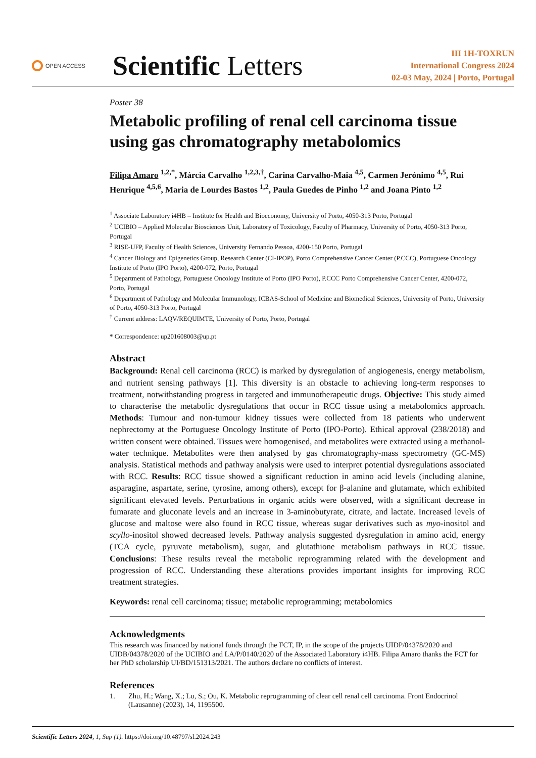OPEN ACCESS
Scientific Letters
III 1H-TOXRUN
International Congress 2024
02-03 May, 2024 | Porto, Portugal
Poster 38
Metabolic profiling of renal cell carcinoma tissue using gas chromatography metabolomics
Filipa Amaro <sup>1,2,*</sup>, Márcia Carvalho <sup>1,2,3,†</sup>, Carina Carvalho-Maia <sup>4,5</sup>, Carmen Jerónimo <sup>4,5</sup>, Rui Henrique <sup>4,5,6</sup>, Maria de Lourdes Bastos <sup>1,2</sup>, Paula Guedes de Pinho <sup>1,2</sup> and Joana Pinto <sup>1,2</sup>
<sup>1</sup> Associate Laboratory i4HB – Institute for Health and Bioeconomy, University of Porto, 4050-313 Porto, Portugal
<sup>2</sup> UCIBIO – Applied Molecular Biosciences Unit, Laboratory of Toxicology, Faculty of Pharmacy, University of Porto, 4050-313 Porto, Portugal
<sup>3</sup> RISE-UFP, Faculty of Health Sciences, University Fernando Pessoa, 4200-150 Porto, Portugal
<sup>4</sup> Cancer Biology and Epigenetics Group, Research Center (CI-IPOP), Porto Comprehensive Cancer Center (P.CCC), Portuguese Oncology Institute of Porto (IPO Porto), 4200-072, Porto, Portugal
<sup>5</sup> Department of Pathology, Portuguese Oncology Institute of Porto (IPO Porto), P.CCC Porto Comprehensive Cancer Center, 4200-072, Porto, Portugal
<sup>6</sup> Department of Pathology and Molecular Immunology, ICBAS-School of Medicine and Biomedical Sciences, University of Porto, University of Porto, 4050-313 Porto, Portugal
<sup>†</sup> Current address: LAQV/REQUIMTE, University of Porto, Porto, Portugal
* Correspondence: up201608003@up.pt
Abstract
Background: Renal cell carcinoma (RCC) is marked by dysregulation of angiogenesis, energy metabolism, and nutrient sensing pathways [1]. This diversity is an obstacle to achieving long-term responses to treatment, notwithstanding progress in targeted and immunotherapeutic drugs. Objective: This study aimed to characterise the metabolic dysregulations that occur in RCC tissue using a metabolomics approach. Methods: Tumour and non-tumour kidney tissues were collected from 18 patients who underwent nephrectomy at the Portuguese Oncology Institute of Porto (IPO-Porto). Ethical approval (238/2018) and written consent were obtained. Tissues were homogenised, and metabolites were extracted using a methanol-water technique. Metabolites were then analysed by gas chromatography-mass spectrometry (GC-MS) analysis. Statistical methods and pathway analysis were used to interpret potential dysregulations associated with RCC. Results: RCC tissue showed a significant reduction in amino acid levels (including alanine, asparagine, aspartate, serine, tyrosine, among others), except for β-alanine and glutamate, which exhibited significant elevated levels. Perturbations in organic acids were observed, with a significant decrease in fumarate and gluconate levels and an increase in 3-aminobutyrate, citrate, and lactate. Increased levels of glucose and maltose were also found in RCC tissue, whereas sugar derivatives such as myo-inositol and scyllo-inositol showed decreased levels. Pathway analysis suggested dysregulation in amino acid, energy (TCA cycle, pyruvate metabolism), sugar, and glutathione metabolism pathways in RCC tissue. Conclusions: These results reveal the metabolic reprogramming related with the development and progression of RCC. Understanding these alterations provides important insights for improving RCC treatment strategies.
Keywords: renal cell carcinoma; tissue; metabolic reprogramming; metabolomics
Acknowledgments
This research was financed by national funds through the FCT, IP, in the scope of the projects UIDP/04378/2020 and UIDB/04378/2020 of the UCIBIO and LA/P/0140/2020 of the Associated Laboratory i4HB. Filipa Amaro thanks the FCT for her PhD scholarship UI/BD/151313/2021. The authors declare no conflicts of interest.
References
1. Zhu, H.; Wang, X.; Lu, S.; Ou, K. Metabolic reprogramming of clear cell renal cell carcinoma. Front Endocrinol (Lausanne) (2023), 14, 1195500.
Scientific Letters 2024, 1, Sup (1). https://doi.org/10.48797/sl.2024.243